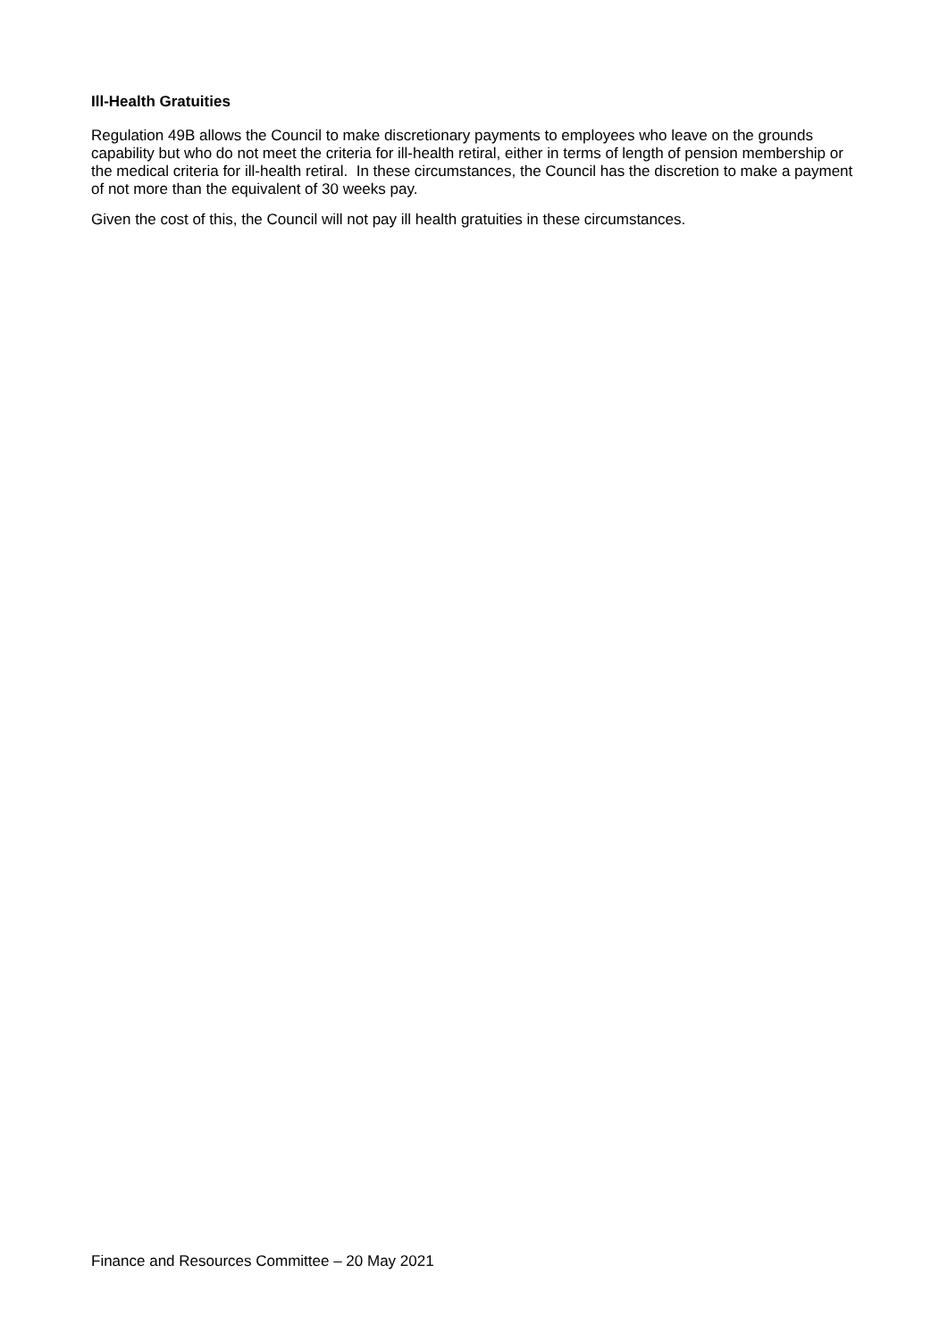Ill-Health Gratuities
Regulation 49B allows the Council to make discretionary payments to employees who leave on the grounds capability but who do not meet the criteria for ill-health retiral, either in terms of length of pension membership or the medical criteria for ill-health retiral. In these circumstances, the Council has the discretion to make a payment of not more than the equivalent of 30 weeks pay.
Given the cost of this, the Council will not pay ill health gratuities in these circumstances.
Finance and Resources Committee – 20 May 2021